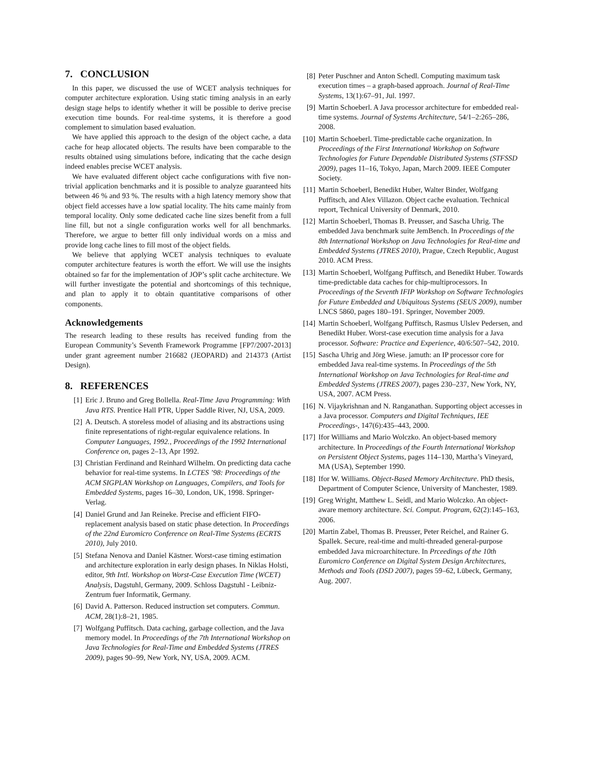7. CONCLUSION
In this paper, we discussed the use of WCET analysis techniques for computer architecture exploration. Using static timing analysis in an early design stage helps to identify whether it will be possible to derive precise execution time bounds. For real-time systems, it is therefore a good complement to simulation based evaluation.
We have applied this approach to the design of the object cache, a data cache for heap allocated objects. The results have been comparable to the results obtained using simulations before, indicating that the cache design indeed enables precise WCET analysis.
We have evaluated different object cache configurations with five non-trivial application benchmarks and it is possible to analyze guaranteed hits between 46 % and 93 %. The results with a high latency memory show that object field accesses have a low spatial locality. The hits came mainly from temporal locality. Only some dedicated cache line sizes benefit from a full line fill, but not a single configuration works well for all benchmarks. Therefore, we argue to better fill only individual words on a miss and provide long cache lines to fill most of the object fields.
We believe that applying WCET analysis techniques to evaluate computer architecture features is worth the effort. We will use the insights obtained so far for the implementation of JOP’s split cache architecture. We will further investigate the potential and shortcomings of this technique, and plan to apply it to obtain quantitative comparisons of other components.
Acknowledgements
The research leading to these results has received funding from the European Community’s Seventh Framework Programme [FP7/2007-2013] under grant agreement number 216682 (JEOPARD) and 214373 (Artist Design).
8. REFERENCES
[1] Eric J. Bruno and Greg Bollella. Real-Time Java Programming: With Java RTS. Prentice Hall PTR, Upper Saddle River, NJ, USA, 2009.
[2] A. Deutsch. A storeless model of aliasing and its abstractions using finite representations of right-regular equivalence relations. In Computer Languages, 1992., Proceedings of the 1992 International Conference on, pages 2–13, Apr 1992.
[3] Christian Ferdinand and Reinhard Wilhelm. On predicting data cache behavior for real-time systems. In LCTES ’98: Proceedings of the ACM SIGPLAN Workshop on Languages, Compilers, and Tools for Embedded Systems, pages 16–30, London, UK, 1998. Springer-Verlag.
[4] Daniel Grund and Jan Reineke. Precise and efficient FIFO-replacement analysis based on static phase detection. In Proceedings of the 22nd Euromicro Conference on Real-Time Systems (ECRTS 2010), July 2010.
[5] Stefana Nenova and Daniel Kästner. Worst-case timing estimation and architecture exploration in early design phases. In Niklas Holsti, editor, 9th Intl. Workshop on Worst-Case Execution Time (WCET) Analysis, Dagstuhl, Germany, 2009. Schloss Dagstuhl - Leibniz-Zentrum fuer Informatik, Germany.
[6] David A. Patterson. Reduced instruction set computers. Commun. ACM, 28(1):8–21, 1985.
[7] Wolfgang Puffitsch. Data caching, garbage collection, and the Java memory model. In Proceedings of the 7th International Workshop on Java Technologies for Real-Time and Embedded Systems (JTRES 2009), pages 90–99, New York, NY, USA, 2009. ACM.
[8] Peter Puschner and Anton Schedl. Computing maximum task execution times – a graph-based approach. Journal of Real-Time Systems, 13(1):67–91, Jul. 1997.
[9] Martin Schoeberl. A Java processor architecture for embedded real-time systems. Journal of Systems Architecture, 54/1–2:265–286, 2008.
[10] Martin Schoeberl. Time-predictable cache organization. In Proceedings of the First International Workshop on Software Technologies for Future Dependable Distributed Systems (STFSSD 2009), pages 11–16, Tokyo, Japan, March 2009. IEEE Computer Society.
[11] Martin Schoeberl, Benedikt Huber, Walter Binder, Wolfgang Puffitsch, and Alex Villazon. Object cache evaluation. Technical report, Technical University of Denmark, 2010.
[12] Martin Schoeberl, Thomas B. Preusser, and Sascha Uhrig. The embedded Java benchmark suite JemBench. In Proceedings of the 8th International Workshop on Java Technologies for Real-time and Embedded Systems (JTRES 2010), Prague, Czech Republic, August 2010. ACM Press.
[13] Martin Schoeberl, Wolfgang Puffitsch, and Benedikt Huber. Towards time-predictable data caches for chip-multiprocessors. In Proceedings of the Seventh IFIP Workshop on Software Technologies for Future Embedded and Ubiquitous Systems (SEUS 2009), number LNCS 5860, pages 180–191. Springer, November 2009.
[14] Martin Schoeberl, Wolfgang Puffitsch, Rasmus Ulslev Pedersen, and Benedikt Huber. Worst-case execution time analysis for a Java processor. Software: Practice and Experience, 40/6:507–542, 2010.
[15] Sascha Uhrig and Jörg Wiese. jamuth: an IP processor core for embedded Java real-time systems. In Proceedings of the 5th International Workshop on Java Technologies for Real-time and Embedded Systems (JTRES 2007), pages 230–237, New York, NY, USA, 2007. ACM Press.
[16] N. Vijaykrishnan and N. Ranganathan. Supporting object accesses in a Java processor. Computers and Digital Techniques, IEE Proceedings-, 147(6):435–443, 2000.
[17] Ifor Williams and Mario Wolczko. An object-based memory architecture. In Proceedings of the Fourth International Workshop on Persistent Object Systems, pages 114–130, Martha’s Vineyard, MA (USA), September 1990.
[18] Ifor W. Williams. Object-Based Memory Architecture. PhD thesis, Department of Computer Science, University of Manchester, 1989.
[19] Greg Wright, Matthew L. Seidl, and Mario Wolczko. An object-aware memory architecture. Sci. Comput. Program, 62(2):145–163, 2006.
[20] Martin Zabel, Thomas B. Preusser, Peter Reichel, and Rainer G. Spallek. Secure, real-time and multi-threaded general-purpose embedded Java microarchitecture. In Prceedings of the 10th Euromicro Conference on Digital System Design Architectures, Methods and Tools (DSD 2007), pages 59–62, Lübeck, Germany, Aug. 2007.